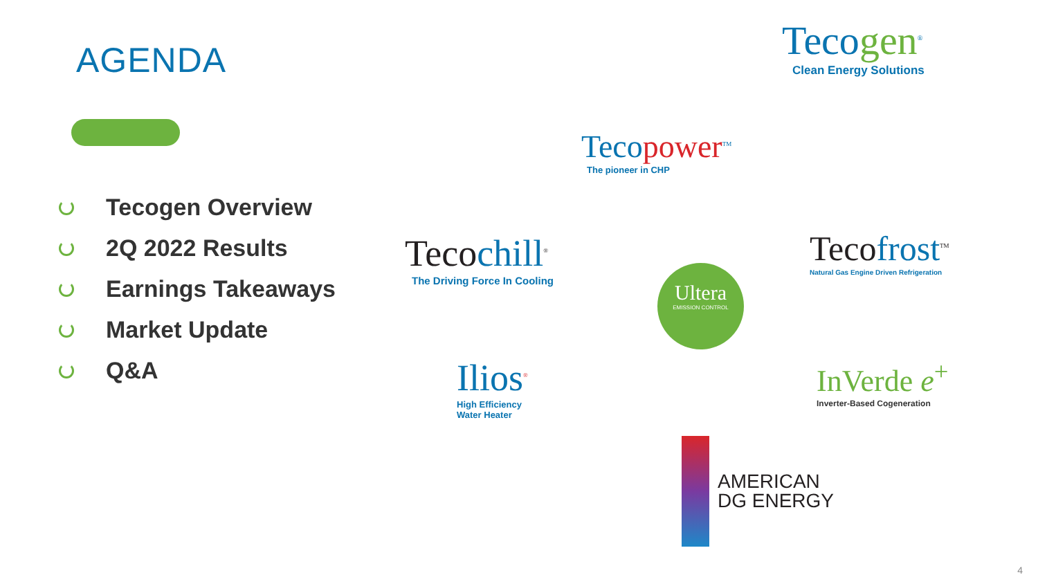AGENDA
Tecogen Overview
2Q 2022 Results
Earnings Takeaways
Market Update
Q&A
Tecogen<sup>®</sup>
Clean Energy Solutions
Tecopower<sup>TM</sup>
The pioneer in CHP
Tecochill<sup>®</sup>
The Driving Force In Cooling
Tecofrost<sup>TM</sup>
Natural Gas Engine Driven Refrigeration
Ultera
EMISSION CONTROL
Ilios<sup>®</sup>
High Efficiency
Water Heater
InVerde e<sup>+</sup>
Inverter-Based Cogeneration
AMERICAN
DG ENERGY
4